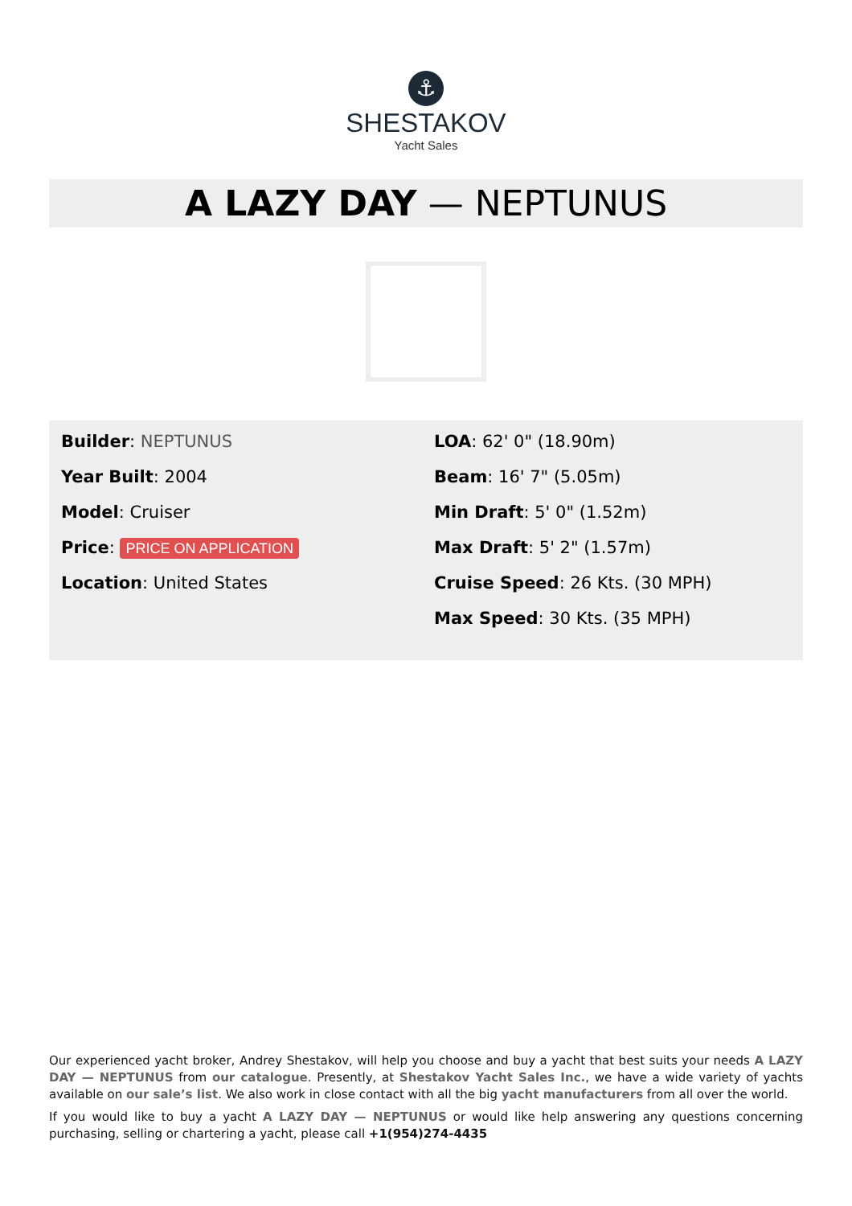⚓
SHESTAKOV
Yacht Sales
A LAZY DAY — NEPTUNUS
Builder: NEPTUNUS
Year Built: 2004
Model: Cruiser
Price: PRICE ON APPLICATION
Location: United States
LOA: 62' 0" (18.90m)
Beam: 16' 7" (5.05m)
Min Draft: 5' 0" (1.52m)
Max Draft: 5' 2" (1.57m)
Cruise Speed: 26 Kts. (30 MPH)
Max Speed: 30 Kts. (35 MPH)
Our experienced yacht broker, Andrey Shestakov, will help you choose and buy a yacht that best suits your needs A LAZY DAY — NEPTUNUS from our catalogue. Presently, at Shestakov Yacht Sales Inc., we have a wide variety of yachts available on our sale’s list. We also work in close contact with all the big yacht manufacturers from all over the world.
If you would like to buy a yacht A LAZY DAY — NEPTUNUS or would like help answering any questions concerning purchasing, selling or chartering a yacht, please call +1(954)274-4435